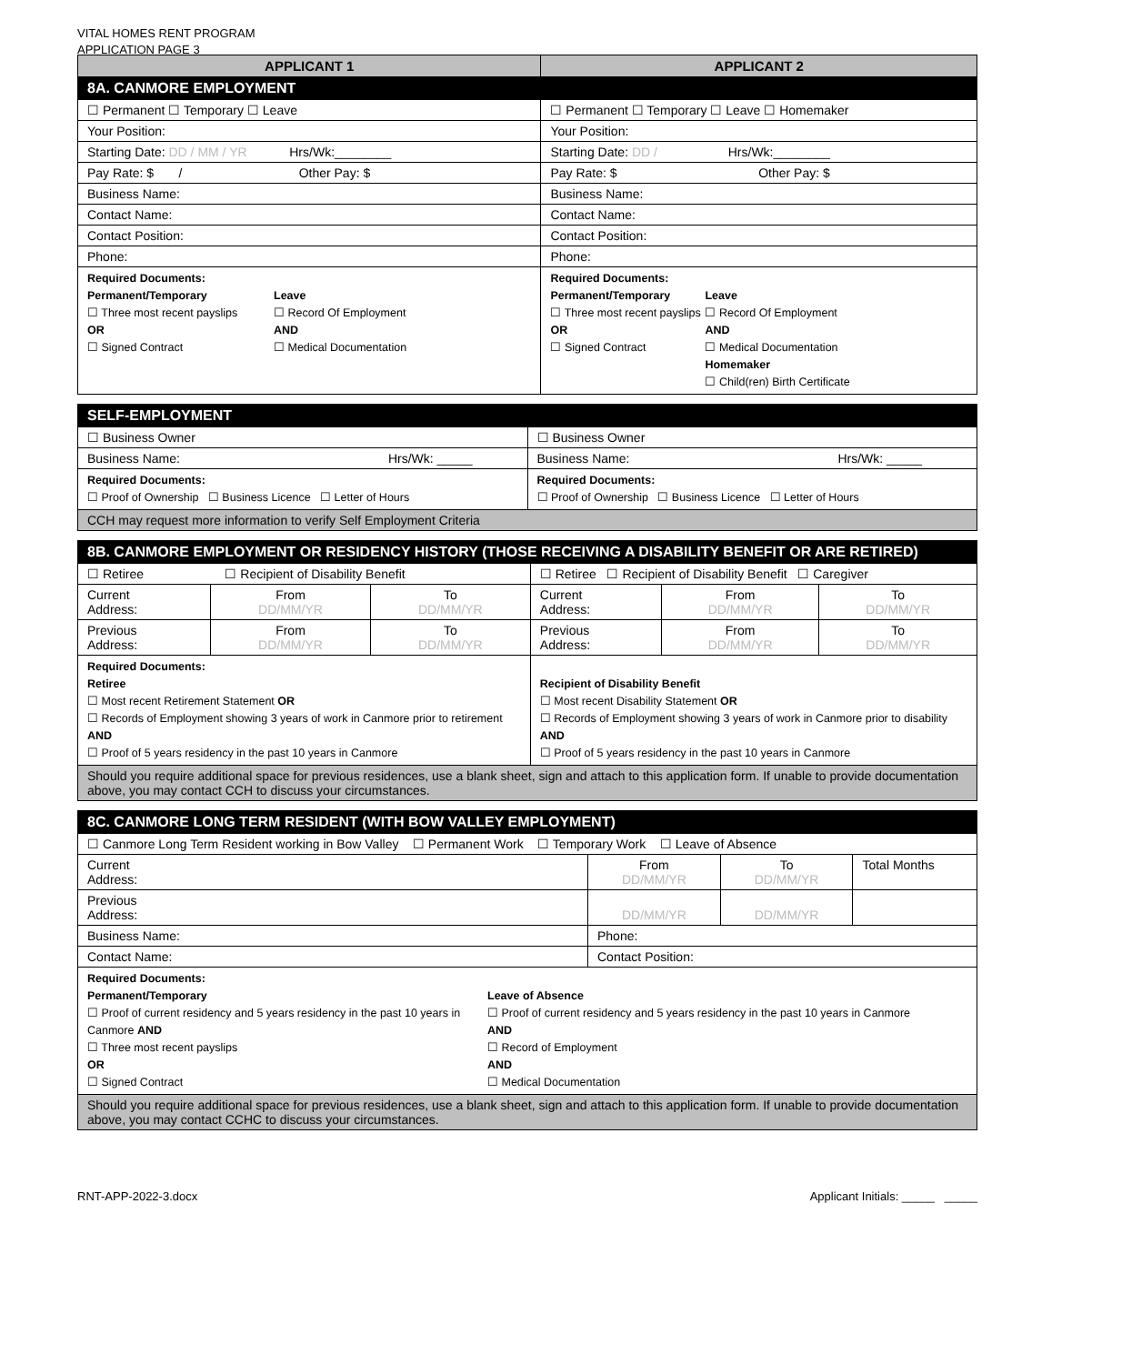VITAL HOMES RENT PROGRAM
APPLICATION PAGE 3
| APPLICANT 1 | APPLICANT 2 |
| --- | --- |
| 8A. CANMORE EMPLOYMENT | |
| ☐ Permanent ☐ Temporary ☐ Leave | ☐ Permanent ☐ Temporary ☐ Leave ☐ Homemaker |
| Your Position: | Your Position: |
| Starting Date: DD / MM / YR Hrs/Wk:________ | Starting Date: DD / Hrs/Wk:________ |
| Pay Rate: $ / Other Pay: $ | Pay Rate: $ Other Pay: $ |
| Business Name: | Business Name: |
| Contact Name: | Contact Name: |
| Contact Position: | Contact Position: |
| Phone: | Phone: |
| Required Documents: Permanent/Temporary ☐ Three most recent payslips OR ☐ Signed Contract Leave ☐ Record Of Employment AND ☐ Medical Documentation | Required Documents: Permanent/Temporary ☐ Three most recent payslips OR ☐ Signed Contract Leave ☐ Record Of Employment AND ☐ Medical Documentation Homemaker ☐ Child(ren) Birth Certificate |
| SELF-EMPLOYMENT | |
| ☐ Business Owner | ☐ Business Owner |
| Business Name: Hrs/Wk: _____ | Business Name: Hrs/Wk: _____ |
| Required Documents: ☐ Proof of Ownership ☐ Business Licence ☐ Letter of Hours | Required Documents: ☐ Proof of Ownership ☐ Business Licence ☐ Letter of Hours |
| CCH may request more information to verify Self Employment Criteria | |
| 8B. CANMORE EMPLOYMENT OR RESIDENCY HISTORY (THOSE RECEIVING A DISABILITY BENEFIT OR ARE RETIRED) | | | | | |
| ☐ Retiree ☐ Recipient of Disability Benefit | | | ☐ Retiree ☐ Recipient of Disability Benefit ☐ Caregiver | | |
| Current Address: | From DD/MM/YR | To DD/MM/YR | Current Address: | From DD/MM/YR | To DD/MM/YR |
| Previous Address: | From DD/MM/YR | To DD/MM/YR | Previous Address: | From DD/MM/YR | To DD/MM/YR |
| Required Documents: Retiree ☐ Most recent Retirement Statement OR ☐ Records of Employment showing 3 years of work in Canmore prior to retirement AND ☐ Proof of 5 years residency in the past 10 years in Canmore | | | Recipient of Disability Benefit ☐ Most recent Disability Statement OR ☐ Records of Employment showing 3 years of work in Canmore prior to disability AND ☐ Proof of 5 years residency in the past 10 years in Canmore | | |
| Should you require additional space for previous residences, use a blank sheet, sign and attach to this application form. If unable to provide documentation above, you may contact CCH to discuss your circumstances. | | | | | |
| 8C. CANMORE LONG TERM RESIDENT (WITH BOW VALLEY EMPLOYMENT) | | | |
| ☐ Canmore Long Term Resident working in Bow Valley ☐ Permanent Work ☐ Temporary Work ☐ Leave of Absence | | | |
| Current Address: | From DD/MM/YR | To DD/MM/YR | Total Months |
| Previous Address: | DD/MM/YR | DD/MM/YR | |
| Business Name: | Phone: | | |
| Contact Name: | Contact Position: | | |
| Required Documents: Permanent/Temporary ☐ Proof of current residency and 5 years residency in the past 10 years in Canmore AND ☐ Three most recent payslips OR ☐ Signed Contract Leave of Absence ☐ Proof of current residency and 5 years residency in the past 10 years in Canmore AND ☐ Record of Employment AND ☐ Medical Documentation | | | |
| Should you require additional space for previous residences, use a blank sheet, sign and attach to this application form. If unable to provide documentation above, you may contact CCHC to discuss your circumstances. | | | |
RNT-APP-2022-3.docx Applicant Initials: _____ _____